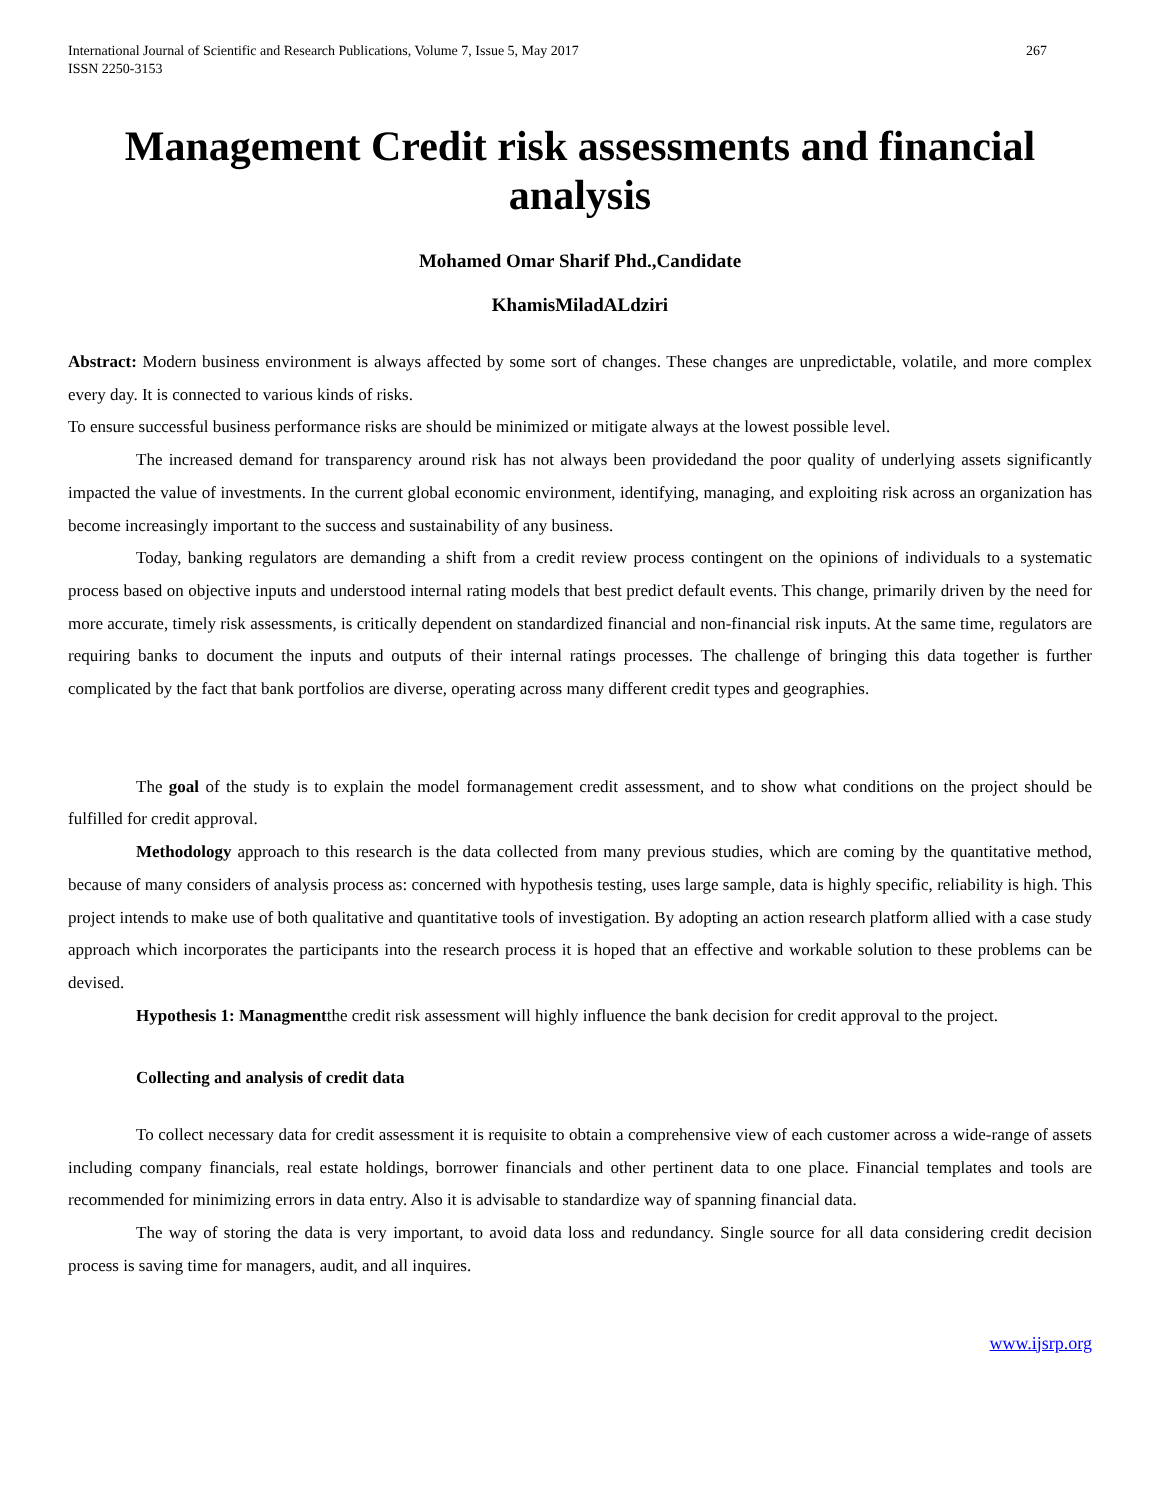International Journal of Scientific and Research Publications, Volume 7, Issue 5, May 2017
ISSN 2250-3153
267
Management Credit risk assessments and financial analysis
Mohamed Omar Sharif Phd.,Candidate
KhamisMiladALdziri
Abstract: Modern business environment is always affected by some sort of changes. These changes are unpredictable, volatile, and more complex every day. It is connected to various kinds of risks.
To ensure successful business performance risks are should be minimized or mitigate always at the lowest possible level.
The increased demand for transparency around risk has not always been providedand the poor quality of underlying assets significantly impacted the value of investments. In the current global economic environment, identifying, managing, and exploiting risk across an organization has become increasingly important to the success and sustainability of any business.
Today, banking regulators are demanding a shift from a credit review process contingent on the opinions of individuals to a systematic process based on objective inputs and understood internal rating models that best predict default events. This change, primarily driven by the need for more accurate, timely risk assessments, is critically dependent on standardized financial and non-financial risk inputs. At the same time, regulators are requiring banks to document the inputs and outputs of their internal ratings processes. The challenge of bringing this data together is further complicated by the fact that bank portfolios are diverse, operating across many different credit types and geographies.
The goal of the study is to explain the model formanagement credit assessment, and to show what conditions on the project should be fulfilled for credit approval.
Methodology approach to this research is the data collected from many previous studies, which are coming by the quantitative method, because of many considers of analysis process as: concerned with hypothesis testing, uses large sample, data is highly specific, reliability is high. This project intends to make use of both qualitative and quantitative tools of investigation. By adopting an action research platform allied with a case study approach which incorporates the participants into the research process it is hoped that an effective and workable solution to these problems can be devised.
Hypothesis 1: Managmentthe credit risk assessment will highly influence the bank decision for credit approval to the project.
Collecting and analysis of credit data
To collect necessary data for credit assessment it is requisite to obtain a comprehensive view of each customer across a wide-range of assets including company financials, real estate holdings, borrower financials and other pertinent data to one place. Financial templates and tools are recommended for minimizing errors in data entry. Also it is advisable to standardize way of spanning financial data.
The way of storing the data is very important, to avoid data loss and redundancy. Single source for all data considering credit decision process is saving time for managers, audit, and all inquires.
www.ijsrp.org